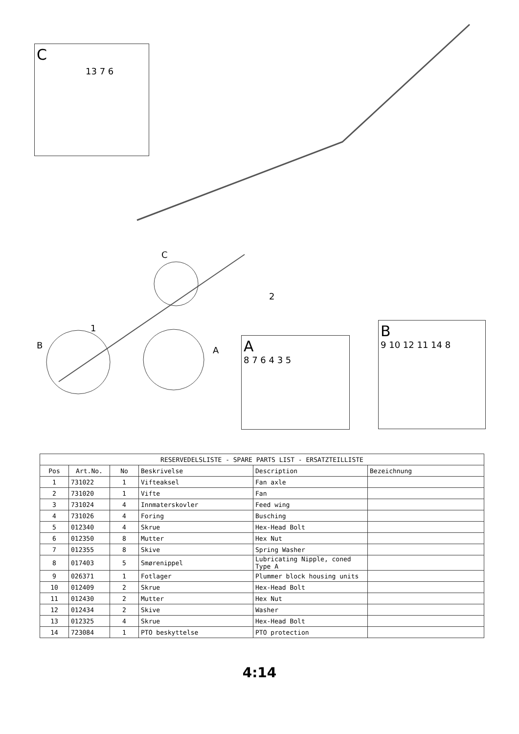C
13 7 6
C
2
1
B A
A
8 7 6 4 3 5
B
9 10 12 11 14 8
| RESERVEDELSLISTE - SPARE PARTS LIST - ERSATZTEILLISTE | | | | | |
| --- | --- | --- | --- | --- | --- |
| Pos | Art.No. | No | Beskrivelse | Description | Bezeichnung |
| 1 | 731022 | 1 | Vifteaksel | Fan axle | |
| 2 | 731020 | 1 | Vifte | Fan | |
| 3 | 731024 | 4 | Innmaterskovler | Feed wing | |
| 4 | 731026 | 4 | Foring | Busching | |
| 5 | 012340 | 4 | Skrue | Hex-Head Bolt | |
| 6 | 012350 | 8 | Mutter | Hex Nut | |
| 7 | 012355 | 8 | Skive | Spring Washer | |
| 8 | 017403 | 5 | Smørenippel | Lubricating Nipple, coned Type A | |
| 9 | 026371 | 1 | Fotlager | Plummer block housing units | |
| 10 | 012409 | 2 | Skrue | Hex-Head Bolt | |
| 11 | 012430 | 2 | Mutter | Hex Nut | |
| 12 | 012434 | 2 | Skive | Washer | |
| 13 | 012325 | 4 | Skrue | Hex-Head Bolt | |
| 14 | 723084 | 1 | PTO beskyttelse | PTO protection | |
4:14